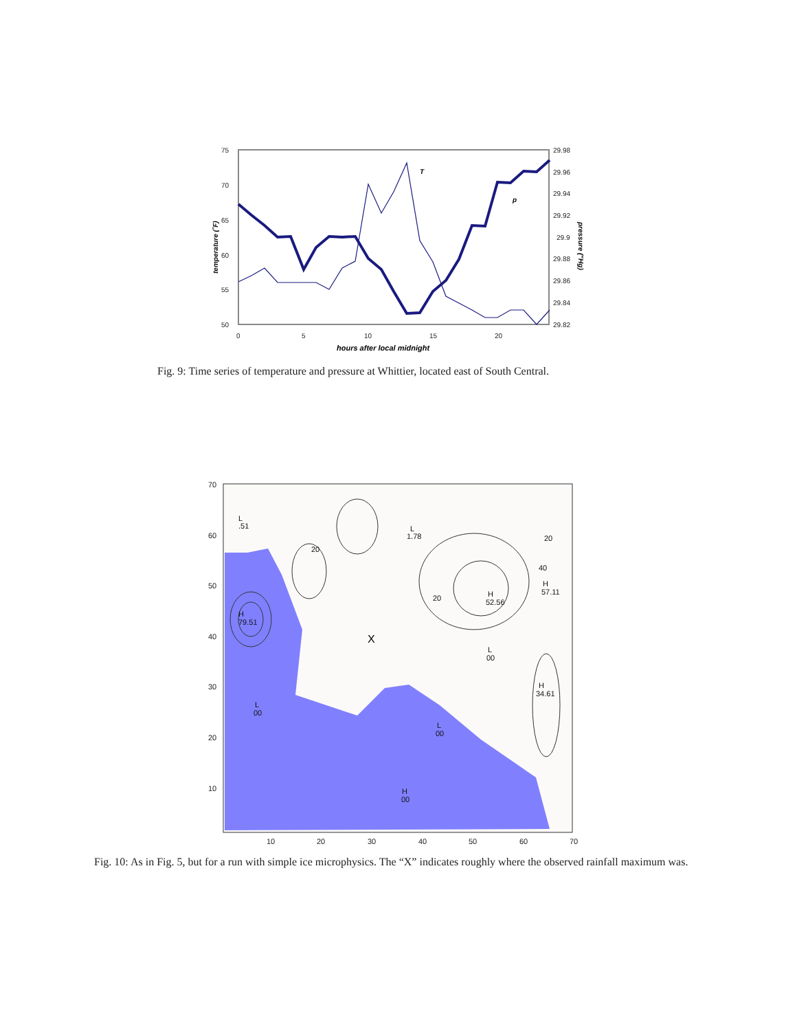75
70
65
60
55
50
29.98
29.96
29.94
29.92
29.9
29.88
29.86
29.84
29.82
0
5
10
15
20
hours after local midnight
temperature (˚F)
pressure ("Hg)
T
p
Fig. 9: Time series of temperature and pressure at Whittier, located east of South Central.
70
60
50
40
30
20
10
10
20
30
40
50
60
70
L
.51
L
1.78
20
20
40
20
H
57.11
H
52.56
H
79.51
L
00
H
34.61
L
00
L
00
H
00
X
Fig. 10: As in Fig. 5, but for a run with simple ice microphysics. The “X” indicates roughly where the observed rainfall maximum was.